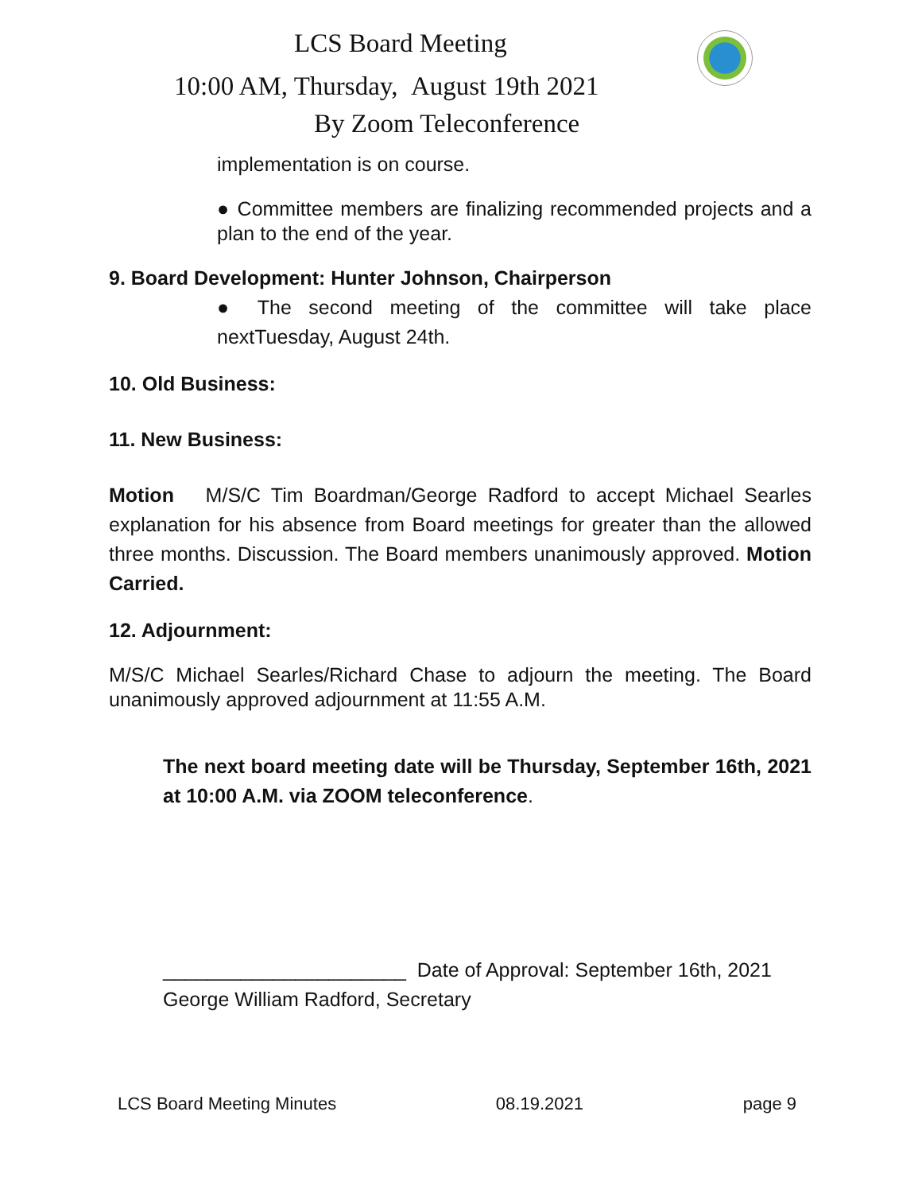LCS Board Meeting
10:00 AM, Thursday, August 19th 2021
By Zoom Teleconference
implementation is on course.
● Committee members are finalizing recommended projects and a plan to the end of the year.
9. Board Development: Hunter Johnson, Chairperson
● The second meeting of the committee will take place nextTuesday, August 24th.
10. Old Business:
11. New Business:
Motion M/S/C Tim Boardman/George Radford to accept Michael Searles explanation for his absence from Board meetings for greater than the allowed three months. Discussion. The Board members unanimously approved. Motion Carried.
12. Adjournment:
M/S/C Michael Searles/Richard Chase to adjourn the meeting. The Board unanimously approved adjournment at 11:55 A.M.
The next board meeting date will be Thursday, September 16th, 2021 at 10:00 A.M. via ZOOM teleconference.
______________________ Date of Approval: September 16th, 2021
George William Radford, Secretary
LCS Board Meeting Minutes 08.19.2021 page 9